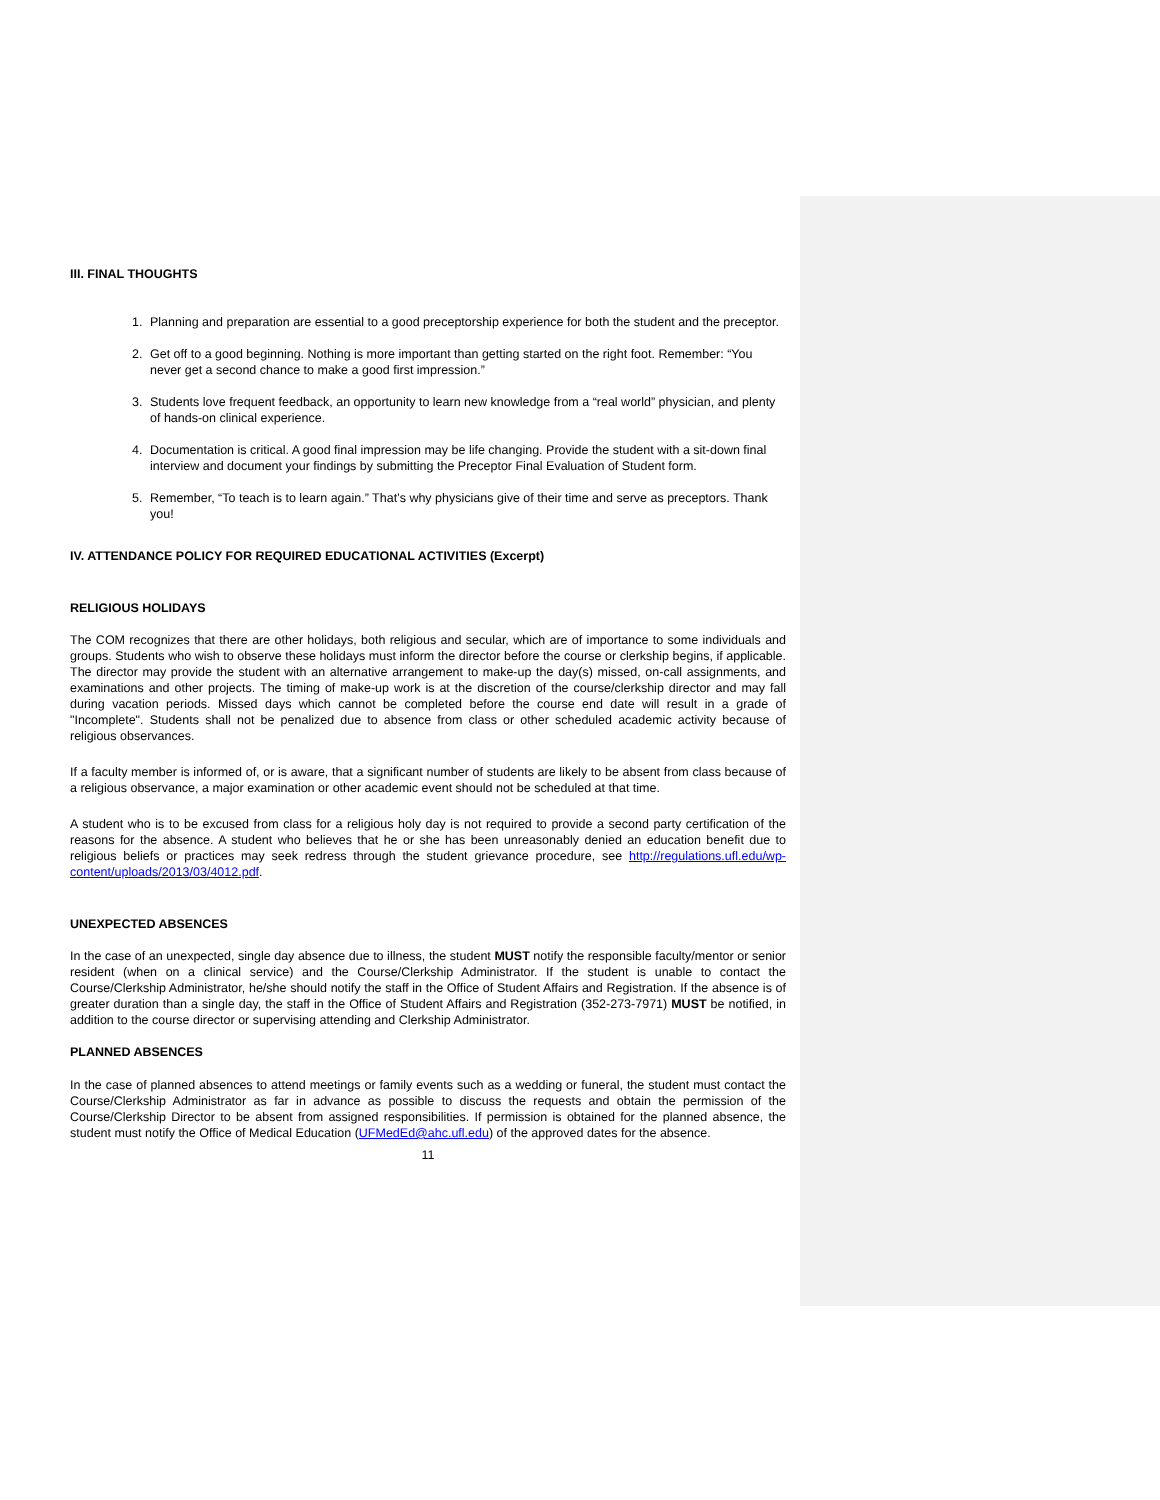III. FINAL THOUGHTS
1. Planning and preparation are essential to a good preceptorship experience for both the student and the preceptor.
2. Get off to a good beginning. Nothing is more important than getting started on the right foot. Remember: “You never get a second chance to make a good first impression.”
3. Students love frequent feedback, an opportunity to learn new knowledge from a “real world” physician, and plenty of hands-on clinical experience.
4. Documentation is critical. A good final impression may be life changing. Provide the student with a sit-down final interview and document your findings by submitting the Preceptor Final Evaluation of Student form.
5. Remember, “To teach is to learn again.” That’s why physicians give of their time and serve as preceptors. Thank you!
IV. ATTENDANCE POLICY FOR REQUIRED EDUCATIONAL ACTIVITIES (Excerpt)
RELIGIOUS HOLIDAYS
The COM recognizes that there are other holidays, both religious and secular, which are of importance to some individuals and groups. Students who wish to observe these holidays must inform the director before the course or clerkship begins, if applicable. The director may provide the student with an alternative arrangement to make-up the day(s) missed, on-call assignments, and examinations and other projects. The timing of make-up work is at the discretion of the course/clerkship director and may fall during vacation periods. Missed days which cannot be completed before the course end date will result in a grade of "Incomplete". Students shall not be penalized due to absence from class or other scheduled academic activity because of religious observances.
If a faculty member is informed of, or is aware, that a significant number of students are likely to be absent from class because of a religious observance, a major examination or other academic event should not be scheduled at that time.
A student who is to be excused from class for a religious holy day is not required to provide a second party certification of the reasons for the absence. A student who believes that he or she has been unreasonably denied an education benefit due to religious beliefs or practices may seek redress through the student grievance procedure, see http://regulations.ufl.edu/wp-content/uploads/2013/03/4012.pdf.
UNEXPECTED ABSENCES
In the case of an unexpected, single day absence due to illness, the student MUST notify the responsible faculty/mentor or senior resident (when on a clinical service) and the Course/Clerkship Administrator. If the student is unable to contact the Course/Clerkship Administrator, he/she should notify the staff in the Office of Student Affairs and Registration. If the absence is of greater duration than a single day, the staff in the Office of Student Affairs and Registration (352-273-7971) MUST be notified, in addition to the course director or supervising attending and Clerkship Administrator.
PLANNED ABSENCES
In the case of planned absences to attend meetings or family events such as a wedding or funeral, the student must contact the Course/Clerkship Administrator as far in advance as possible to discuss the requests and obtain the permission of the Course/Clerkship Director to be absent from assigned responsibilities. If permission is obtained for the planned absence, the student must notify the Office of Medical Education (UFMedEd@ahc.ufl.edu) of the approved dates for the absence.
11